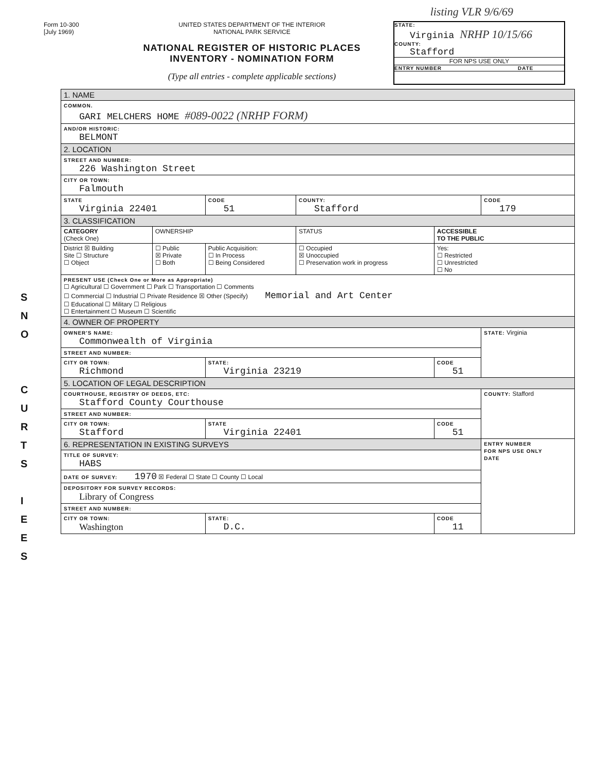listing VLR 9/6/69
Form 10-300
[July 1969)
UNITED STATES DEPARTMENT OF THE INTERIOR
NATIONAL PARK SERVICE
NATIONAL REGISTER OF HISTORIC PLACES
INVENTORY - NOMINATION FORM
(Type all entries - complete applicable sections)
STATE:
Virginia NRHP 10/15/66
COUNTY:
Stafford
FOR NPS USE ONLY
ENTRY NUMBER DATE
S
N
O
C
U
R
T
S
I
E
E
S
| 1. NAME | | | | | |
| COMMON. GARI MELCHERS HOME #089-0022 (NRHP FORM) | | | | | |
| AND/OR HISTORIC: BELMONT | | | | | |
| 2. LOCATION | | | | | |
| STREET AND NUMBER: 226 Washington Street | | | | | |
| CITY OR TOWN: Falmouth | | | | | |
| STATE Virginia 22401 | | CODE 51 | COUNTY: Stafford | | CODE 179 |
| 3. CLASSIFICATION | | | | | |
| CATEGORY (Check One) | OWNERSHIP | | STATUS | ACCESSIBLE TO THE PUBLIC | |
| District ☒ Building Site ☐ Structure ☐ Object | ☐ Public ☒ Private ☐ Both | Public Acquisition: ☐ In Process ☐ Being Considered | ☐ Occupied ☒ Unoccupied ☐ Preservation work in progress | Yes: ☐ Restricted ☐ Unrestricted ☐ No | |
| PRESENT USE (Check One or More as Appropriate) ☐ Agricultural ☐ Government ☐ Park ☐ Transportation ☐ Comments ☐ Commercial ☐ Industrial ☐ Private Residence ☒ Other (Specify) Memorial and Art Center ☐ Educational ☐ Military ☐ Religious ☐ Entertainment ☐ Museum ☐ Scientific | | | | | |
| 4. OWNER OF PROPERTY | | | | | |
| OWNER'S NAME: Commonwealth of Virginia | | | | | STATE: Virginia |
| STREET AND NUMBER: | | | | | |
| CITY OR TOWN: Richmond | | STATE: Virginia 23219 | | CODE 51 | |
| 5. LOCATION OF LEGAL DESCRIPTION | | | | | |
| COURTHOUSE, REGISTRY OF DEEDS, ETC: Stafford County Courthouse | | | | | COUNTY: Stafford |
| STREET AND NUMBER: | | | | | |
| CITY OR TOWN: Stafford | | STATE Virginia 22401 | | CODE 51 | |
| 6. REPRESENTATION IN EXISTING SURVEYS | | | | | ENTRY NUMBER FOR NPS USE ONLY DATE |
| TITLE OF SURVEY: HABS | | | | | |
| DATE OF SURVEY: 1970 ☒ Federal ☐ State ☐ County ☐ Local | | | | | |
| DEPOSITORY FOR SURVEY RECORDS: Library of Congress | | | | | |
| STREET AND NUMBER: | | | | | |
| CITY OR TOWN: Washington | | STATE: D.C. | | CODE 11 | |